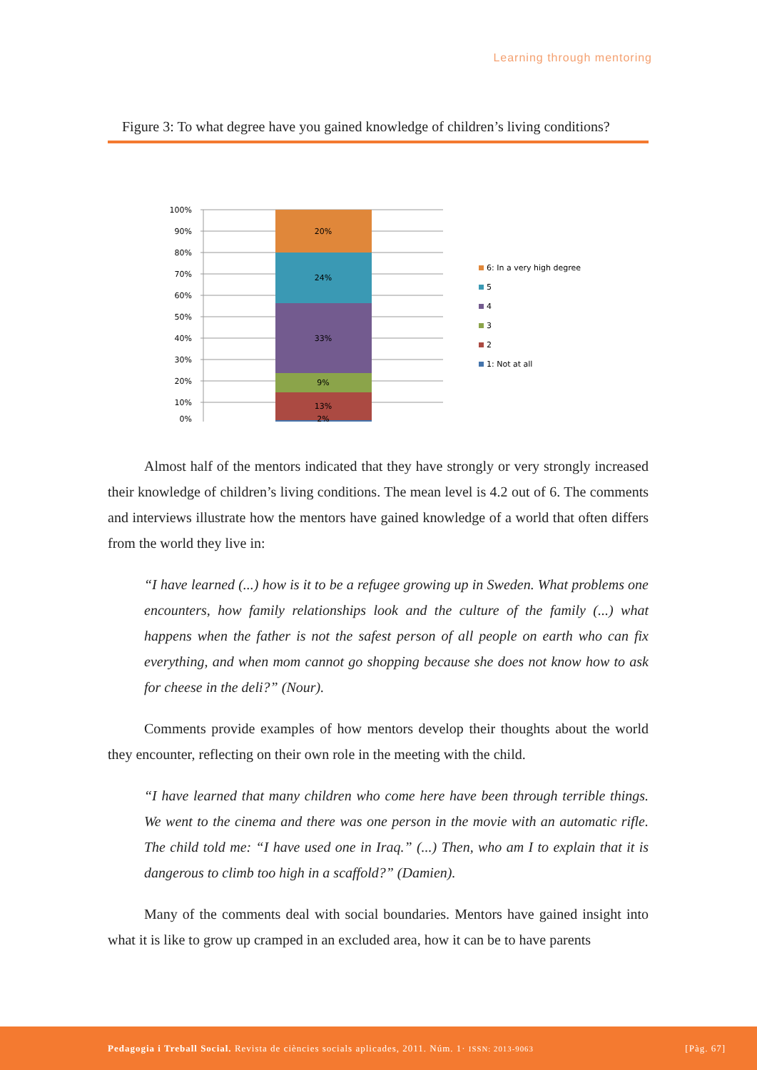Learning through mentoring
Figure 3: To what degree have you gained knowledge of children’s living conditions?
100%
90%
80%
70%
60%
50%
40%
30%
20%
10%
0%
20%
24%
33%
9%
13%
2%
6: In a very high degree
5
4
3
2
1: Not at all
Almost half of the mentors indicated that they have strongly or very strongly increased their knowledge of children’s living conditions. The mean level is 4.2 out of 6. The comments and interviews illustrate how the mentors have gained knowledge of a world that often differs from the world they live in:
“I have learned (...) how is it to be a refugee growing up in Sweden. What problems one encounters, how family relationships look and the culture of the family (...) what happens when the father is not the safest person of all people on earth who can fix everything, and when mom cannot go shopping because she does not know how to ask for cheese in the deli?” (Nour).
Comments provide examples of how mentors develop their thoughts about the world they encounter, reflecting on their own role in the meeting with the child.
“I have learned that many children who come here have been through terrible things. We went to the cinema and there was one person in the movie with an automatic rifle. The child told me: “I have used one in Iraq.” (...) Then, who am I to explain that it is dangerous to climb too high in a scaffold?” (Damien).
Many of the comments deal with social boundaries. Mentors have gained insight into what it is like to grow up cramped in an excluded area, how it can be to have parents
Pedagogia i Treball Social. Revista de ciències socials aplicades, 2011. Núm. 1· ISSN: 2013-9063 [Pàg. 67]